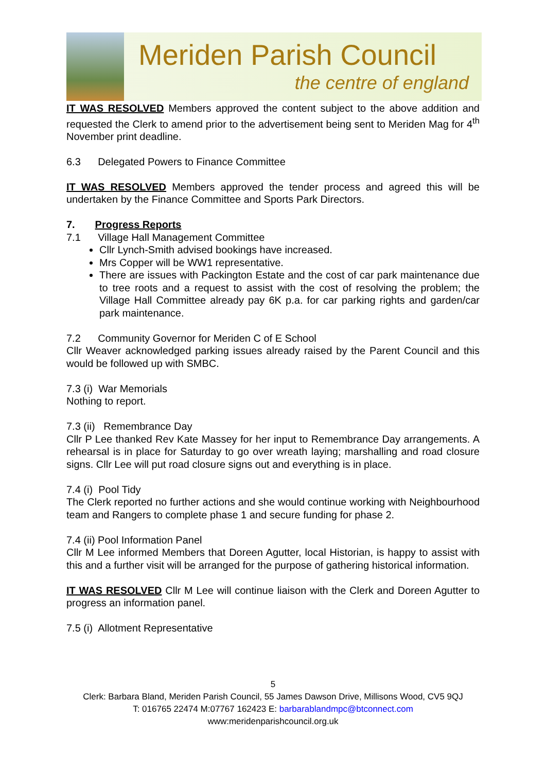Meriden Parish Council
the centre of england
IT WAS RESOLVED Members approved the content subject to the above addition and requested the Clerk to amend prior to the advertisement being sent to Meriden Mag for 4<sup>th</sup> November print deadline.
6.3 Delegated Powers to Finance Committee
IT WAS RESOLVED Members approved the tender process and agreed this will be undertaken by the Finance Committee and Sports Park Directors.
7. Progress Reports
7.1 Village Hall Management Committee
Cllr Lynch-Smith advised bookings have increased.
Mrs Copper will be WW1 representative.
There are issues with Packington Estate and the cost of car park maintenance due to tree roots and a request to assist with the cost of resolving the problem; the Village Hall Committee already pay 6K p.a. for car parking rights and garden/car park maintenance.
7.2 Community Governor for Meriden C of E School
Cllr Weaver acknowledged parking issues already raised by the Parent Council and this would be followed up with SMBC.
7.3 (i) War Memorials
Nothing to report.
7.3 (ii) Remembrance Day
Cllr P Lee thanked Rev Kate Massey for her input to Remembrance Day arrangements. A rehearsal is in place for Saturday to go over wreath laying; marshalling and road closure signs. Cllr Lee will put road closure signs out and everything is in place.
7.4 (i) Pool Tidy
The Clerk reported no further actions and she would continue working with Neighbourhood team and Rangers to complete phase 1 and secure funding for phase 2.
7.4 (ii) Pool Information Panel
Cllr M Lee informed Members that Doreen Agutter, local Historian, is happy to assist with this and a further visit will be arranged for the purpose of gathering historical information.
IT WAS RESOLVED Cllr M Lee will continue liaison with the Clerk and Doreen Agutter to progress an information panel.
7.5 (i) Allotment Representative
5
Clerk: Barbara Bland, Meriden Parish Council, 55 James Dawson Drive, Millisons Wood, CV5 9QJ
T: 016765 22474 M:07767 162423 E: barbarablandmpc@btconnect.com
www:meridenparishcouncil.org.uk